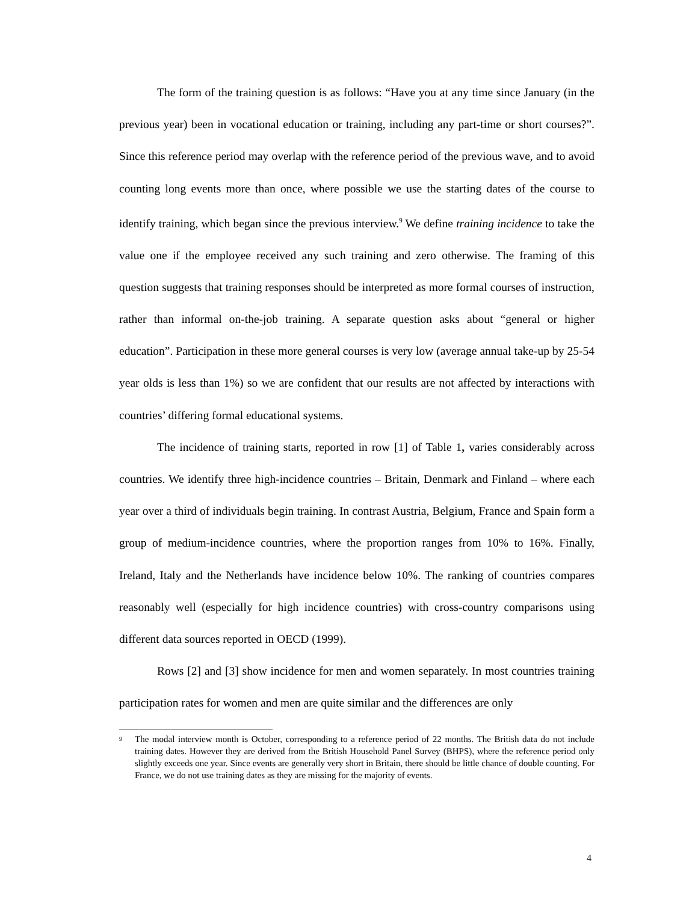The form of the training question is as follows: “Have you at any time since January (in the previous year) been in vocational education or training, including any part-time or short courses?”. Since this reference period may overlap with the reference period of the previous wave, and to avoid counting long events more than once, where possible we use the starting dates of the course to identify training, which began since the previous interview.<sup>9</sup> We define training incidence to take the value one if the employee received any such training and zero otherwise. The framing of this question suggests that training responses should be interpreted as more formal courses of instruction, rather than informal on-the-job training. A separate question asks about “general or higher education”. Participation in these more general courses is very low (average annual take-up by 25-54 year olds is less than 1%) so we are confident that our results are not affected by interactions with countries’ differing formal educational systems.
The incidence of training starts, reported in row [1] of Table 1, varies considerably across countries. We identify three high-incidence countries – Britain, Denmark and Finland – where each year over a third of individuals begin training. In contrast Austria, Belgium, France and Spain form a group of medium-incidence countries, where the proportion ranges from 10% to 16%. Finally, Ireland, Italy and the Netherlands have incidence below 10%. The ranking of countries compares reasonably well (especially for high incidence countries) with cross-country comparisons using different data sources reported in OECD (1999).
Rows [2] and [3] show incidence for men and women separately. In most countries training participation rates for women and men are quite similar and the differences are only
<sup>9</sup>
The modal interview month is October, corresponding to a reference period of 22 months. The British data do not include training dates. However they are derived from the British Household Panel Survey (BHPS), where the reference period only slightly exceeds one year. Since events are generally very short in Britain, there should be little chance of double counting. For France, we do not use training dates as they are missing for the majority of events.
4